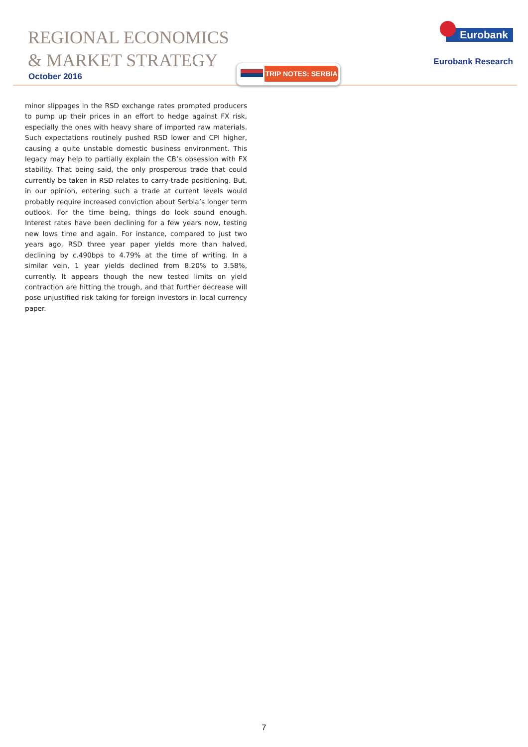REGIONAL ECONOMICS
& MARKET STRATEGY
October 2016
TRIP NOTES: SERBIA
Eurobank
Eurobank Research
minor slippages in the RSD exchange rates prompted producers to pump up their prices in an effort to hedge against FX risk, especially the ones with heavy share of imported raw materials. Such expectations routinely pushed RSD lower and CPI higher, causing a quite unstable domestic business environment. This legacy may help to partially explain the CB’s obsession with FX stability. That being said, the only prosperous trade that could currently be taken in RSD relates to carry-trade positioning. But, in our opinion, entering such a trade at current levels would probably require increased conviction about Serbia’s longer term outlook. For the time being, things do look sound enough. Interest rates have been declining for a few years now, testing new lows time and again. For instance, compared to just two years ago, RSD three year paper yields more than halved, declining by c.490bps to 4.79% at the time of writing. In a similar vein, 1 year yields declined from 8.20% to 3.58%, currently. It appears though the new tested limits on yield contraction are hitting the trough, and that further decrease will pose unjustified risk taking for foreign investors in local currency paper.
7